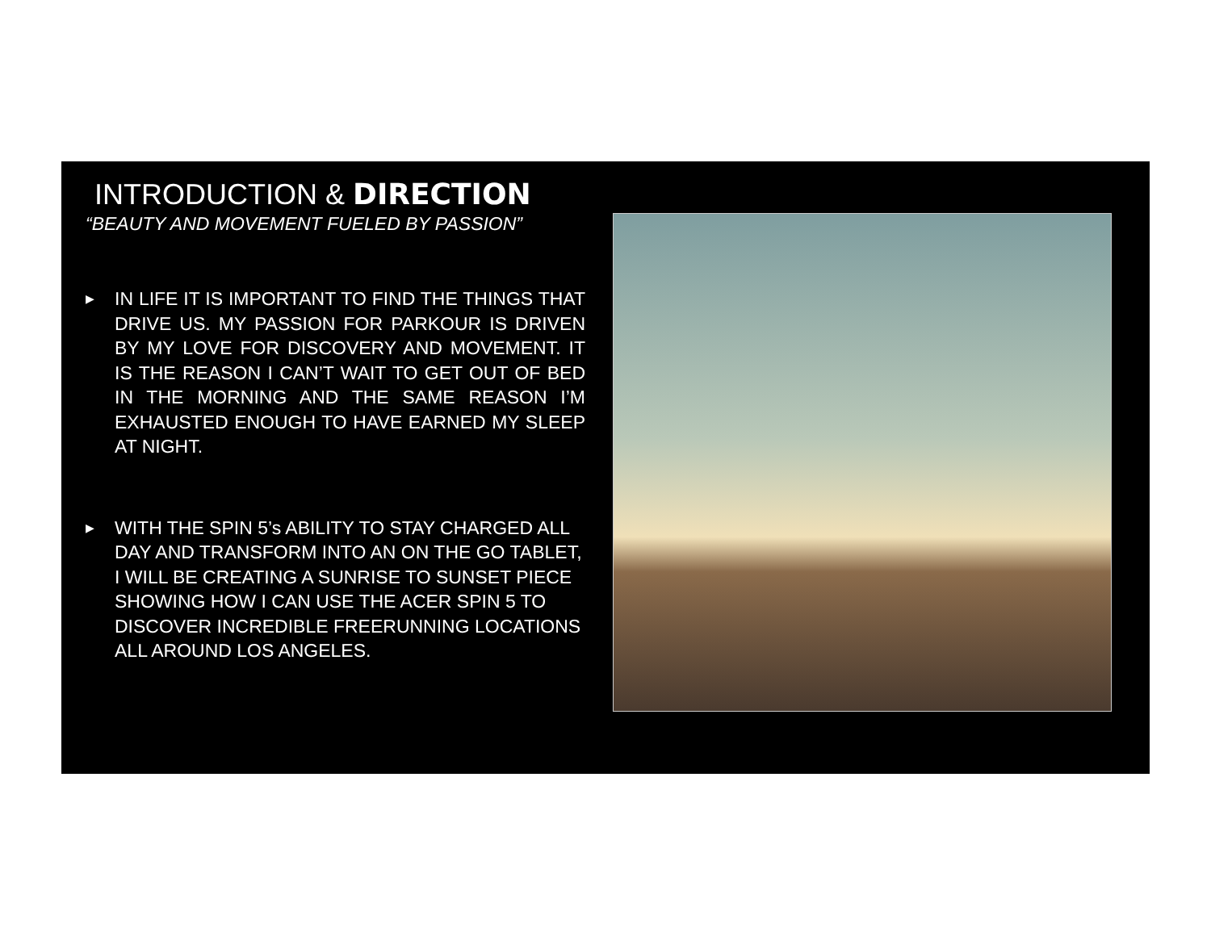INTRODUCTION & DIRECTION
“BEAUTY AND MOVEMENT FUELED BY PASSION”
▶
IN LIFE IT IS IMPORTANT TO FIND THE THINGS THAT DRIVE US. MY PASSION FOR PARKOUR IS DRIVEN BY MY LOVE FOR DISCOVERY AND MOVEMENT. IT IS THE REASON I CAN’T WAIT TO GET OUT OF BED IN THE MORNING AND THE SAME REASON I’M EXHAUSTED ENOUGH TO HAVE EARNED MY SLEEP AT NIGHT.
▶
WITH THE SPIN 5’s ABILITY TO STAY CHARGED ALL DAY AND TRANSFORM INTO AN ON THE GO TABLET, I WILL BE CREATING A SUNRISE TO SUNSET PIECE SHOWING HOW I CAN USE THE ACER SPIN 5 TO DISCOVER INCREDIBLE FREERUNNING LOCATIONS ALL AROUND LOS ANGELES.